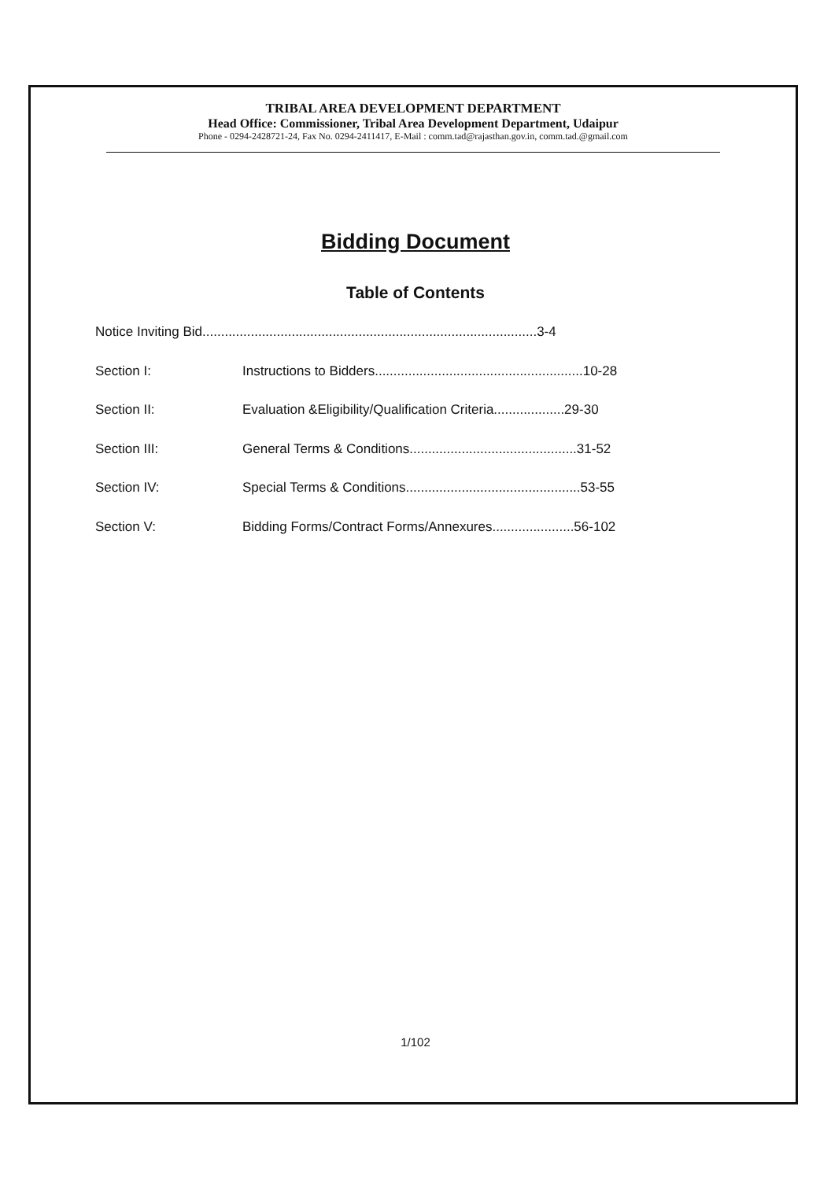TRIBAL AREA DEVELOPMENT DEPARTMENT
Head Office: Commissioner, Tribal Area Development Department, Udaipur
Phone - 0294-2428721-24, Fax No. 0294-2411417, E-Mail : comm.tad@rajasthan.gov.in, comm.tad.@gmail.com
Bidding Document
Table of Contents
Notice Inviting Bid..........................................................................................3-4
Section I: Instructions to Bidders........................................................10-28
Section II: Evaluation &Eligibility/Qualification Criteria...................29-30
Section III: General Terms & Conditions.............................................31-52
Section IV: Special Terms & Conditions...............................................53-55
Section V: Bidding Forms/Contract Forms/Annexures......................56-102
1/102